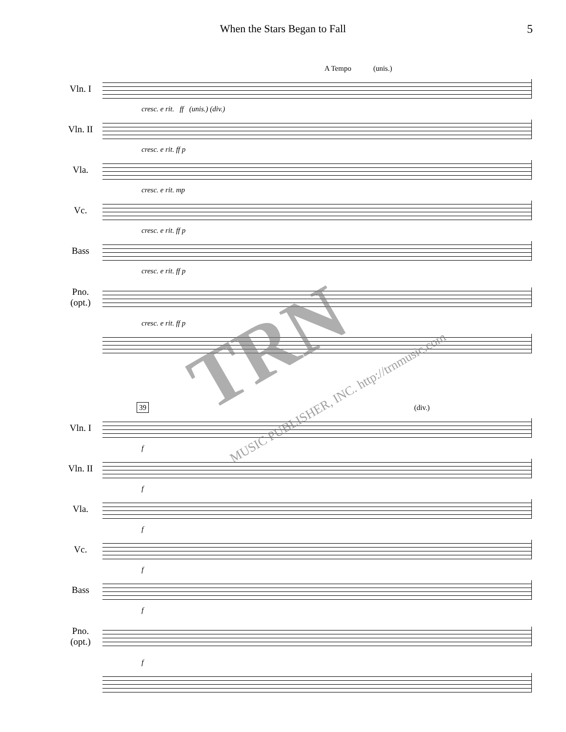When the Stars Began to Fall
5
A Tempo (unis.)
Vln. I
cresc. e rit. ff (unis.) (div.)
Vln. II
cresc. e rit. ff p
Vla.
cresc. e rit. mp
Vc.
cresc. e rit. ff p
Bass
cresc. e rit. ff p
Pno.
(opt.)
cresc. e rit. ff p
39 (div.)
Vln. I
f
Vln. II
f
Vla.
f
Vc.
f
Bass
f
Pno.
(opt.)
f
TRN
MUSIC PUBLISHER, INC. http://trnmusic.com